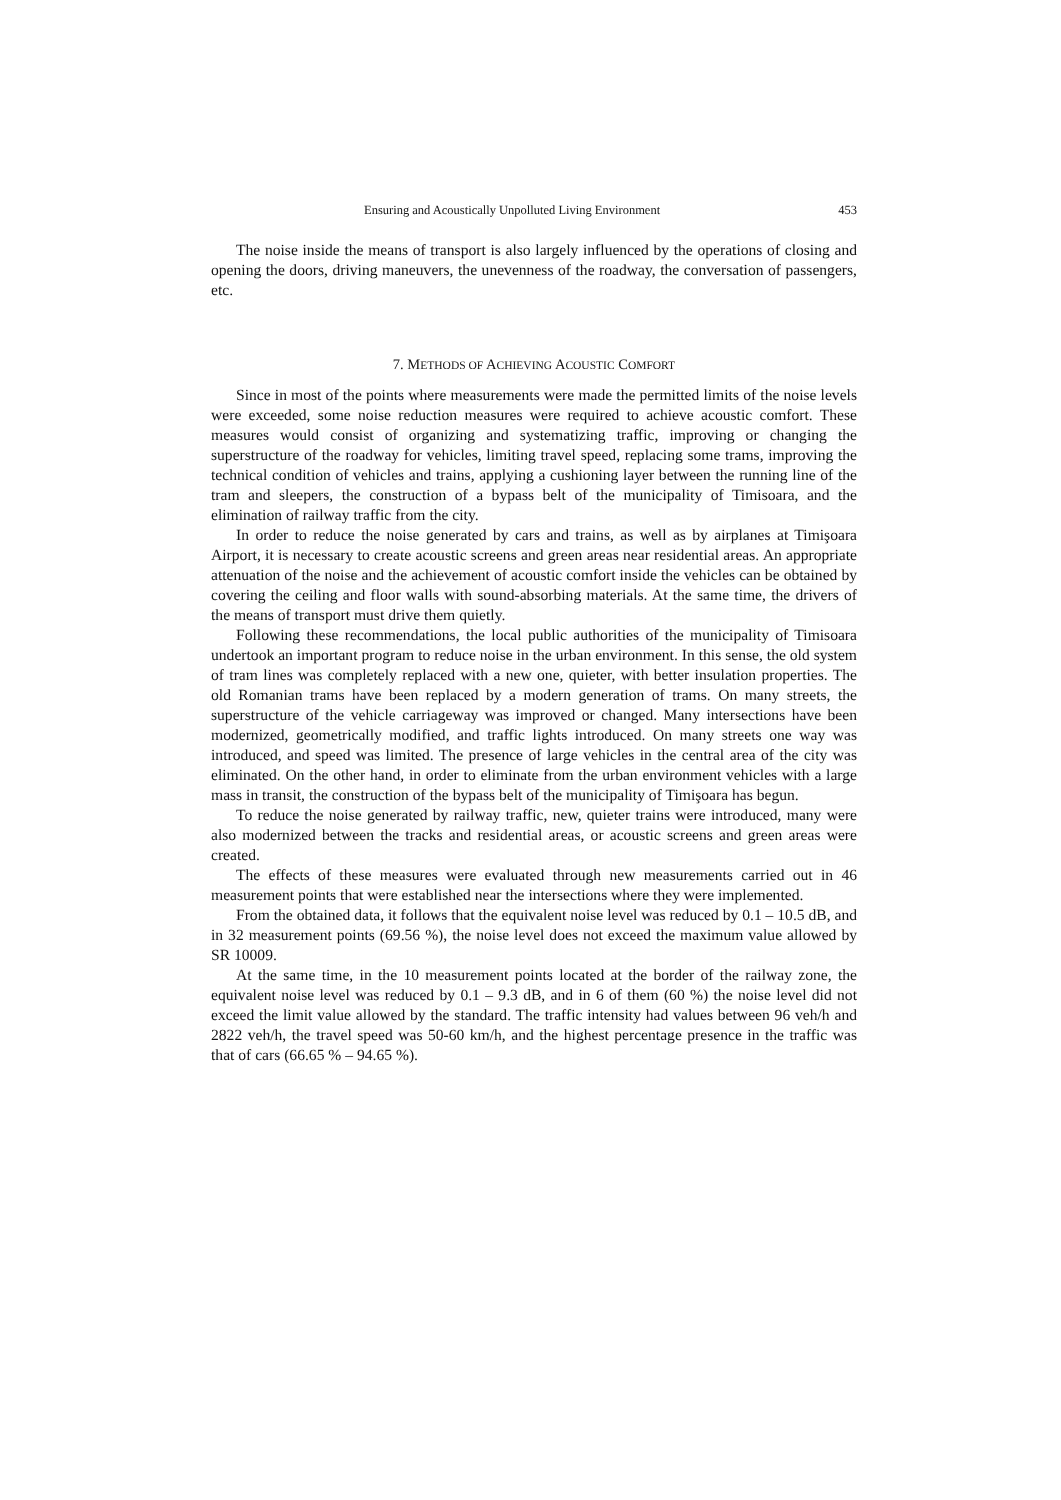Ensuring and Acoustically Unpolluted Living Environment 453
The noise inside the means of transport is also largely influenced by the operations of closing and opening the doors, driving maneuvers, the unevenness of the roadway, the conversation of passengers, etc.
7. METHODS OF ACHIEVING ACOUSTIC COMFORT
Since in most of the points where measurements were made the permitted limits of the noise levels were exceeded, some noise reduction measures were required to achieve acoustic comfort. These measures would consist of organizing and systematizing traffic, improving or changing the superstructure of the roadway for vehicles, limiting travel speed, replacing some trams, improving the technical condition of vehicles and trains, applying a cushioning layer between the running line of the tram and sleepers, the construction of a bypass belt of the municipality of Timisoara, and the elimination of railway traffic from the city.
In order to reduce the noise generated by cars and trains, as well as by airplanes at Timişoara Airport, it is necessary to create acoustic screens and green areas near residential areas. An appropriate attenuation of the noise and the achievement of acoustic comfort inside the vehicles can be obtained by covering the ceiling and floor walls with sound-absorbing materials. At the same time, the drivers of the means of transport must drive them quietly.
Following these recommendations, the local public authorities of the municipality of Timisoara undertook an important program to reduce noise in the urban environment. In this sense, the old system of tram lines was completely replaced with a new one, quieter, with better insulation properties. The old Romanian trams have been replaced by a modern generation of trams. On many streets, the superstructure of the vehicle carriageway was improved or changed. Many intersections have been modernized, geometrically modified, and traffic lights introduced. On many streets one way was introduced, and speed was limited. The presence of large vehicles in the central area of the city was eliminated. On the other hand, in order to eliminate from the urban environment vehicles with a large mass in transit, the construction of the bypass belt of the municipality of Timişoara has begun.
To reduce the noise generated by railway traffic, new, quieter trains were introduced, many were also modernized between the tracks and residential areas, or acoustic screens and green areas were created.
The effects of these measures were evaluated through new measurements carried out in 46 measurement points that were established near the intersections where they were implemented.
From the obtained data, it follows that the equivalent noise level was reduced by 0.1 – 10.5 dB, and in 32 measurement points (69.56 %), the noise level does not exceed the maximum value allowed by SR 10009.
At the same time, in the 10 measurement points located at the border of the railway zone, the equivalent noise level was reduced by 0.1 – 9.3 dB, and in 6 of them (60 %) the noise level did not exceed the limit value allowed by the standard. The traffic intensity had values between 96 veh/h and 2822 veh/h, the travel speed was 50-60 km/h, and the highest percentage presence in the traffic was that of cars (66.65 % – 94.65 %).